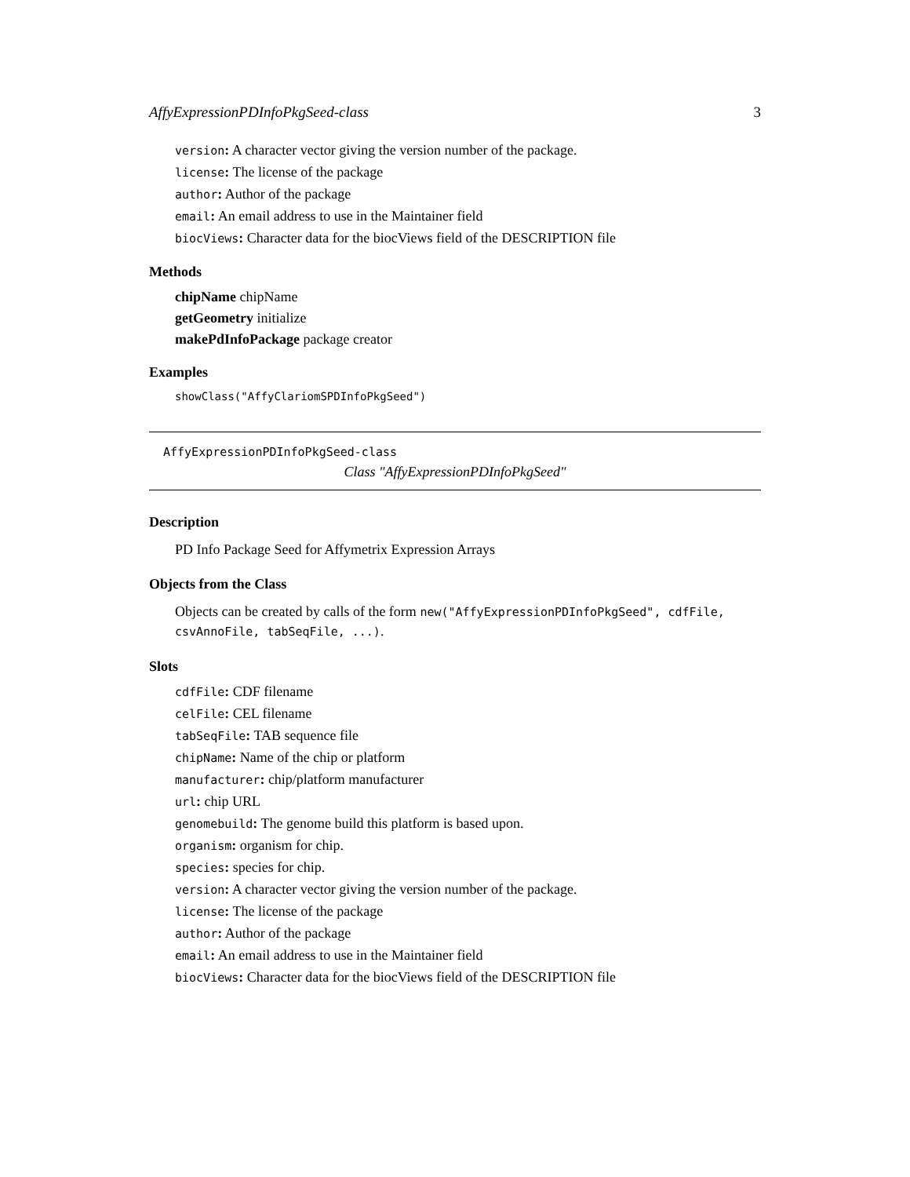AffyExpressionPDInfoPkgSeed-class 3
version: A character vector giving the version number of the package.
license: The license of the package
author: Author of the package
email: An email address to use in the Maintainer field
biocViews: Character data for the biocViews field of the DESCRIPTION file
Methods
chipName chipName
getGeometry initialize
makePdInfoPackage package creator
Examples
showClass("AffyClariomSPDInfoPkgSeed")
AffyExpressionPDInfoPkgSeed-class
Class "AffyExpressionPDInfoPkgSeed"
Description
PD Info Package Seed for Affymetrix Expression Arrays
Objects from the Class
Objects can be created by calls of the form new("AffyExpressionPDInfoPkgSeed", cdfFile, csvAnnoFile, tabSeqFile, ...).
Slots
cdfFile: CDF filename
celFile: CEL filename
tabSeqFile: TAB sequence file
chipName: Name of the chip or platform
manufacturer: chip/platform manufacturer
url: chip URL
genomebuild: The genome build this platform is based upon.
organism: organism for chip.
species: species for chip.
version: A character vector giving the version number of the package.
license: The license of the package
author: Author of the package
email: An email address to use in the Maintainer field
biocViews: Character data for the biocViews field of the DESCRIPTION file